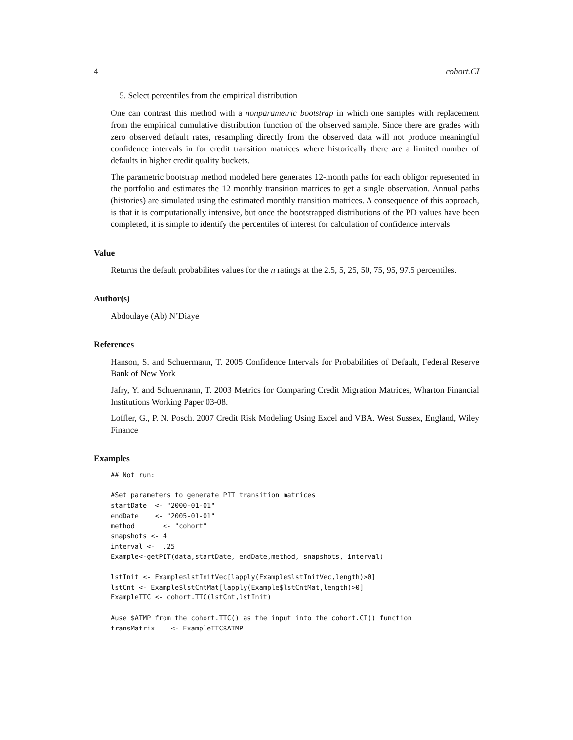4 cohort.CI
5. Select percentiles from the empirical distribution
One can contrast this method with a nonparametric bootstrap in which one samples with replacement from the empirical cumulative distribution function of the observed sample. Since there are grades with zero observed default rates, resampling directly from the observed data will not produce meaningful confidence intervals in for credit transition matrices where historically there are a limited number of defaults in higher credit quality buckets.
The parametric bootstrap method modeled here generates 12-month paths for each obligor represented in the portfolio and estimates the 12 monthly transition matrices to get a single observation. Annual paths (histories) are simulated using the estimated monthly transition matrices. A consequence of this approach, is that it is computationally intensive, but once the bootstrapped distributions of the PD values have been completed, it is simple to identify the percentiles of interest for calculation of confidence intervals
Value
Returns the default probabilites values for the n ratings at the 2.5, 5, 25, 50, 75, 95, 97.5 percentiles.
Author(s)
Abdoulaye (Ab) N’Diaye
References
Hanson, S. and Schuermann, T. 2005 Confidence Intervals for Probabilities of Default, Federal Reserve Bank of New York
Jafry, Y. and Schuermann, T. 2003 Metrics for Comparing Credit Migration Matrices, Wharton Financial Institutions Working Paper 03-08.
Loffler, G., P. N. Posch. 2007 Credit Risk Modeling Using Excel and VBA. West Sussex, England, Wiley Finance
Examples
## Not run:

#Set parameters to generate PIT transition matrices
startDate  <- "2000-01-01"
endDate    <- "2005-01-01"
method       <- "cohort"
snapshots <- 4
interval <-  .25
Example<-getPIT(data,startDate, endDate,method, snapshots, interval)

lstInit <- Example$lstInitVec[lapply(Example$lstInitVec,length)>0]
lstCnt <- Example$lstCntMat[lapply(Example$lstCntMat,length)>0]
ExampleTTC <- cohort.TTC(lstCnt,lstInit)

#use $ATMP from the cohort.TTC() as the input into the cohort.CI() function
transMatrix    <- ExampleTTC$ATMP